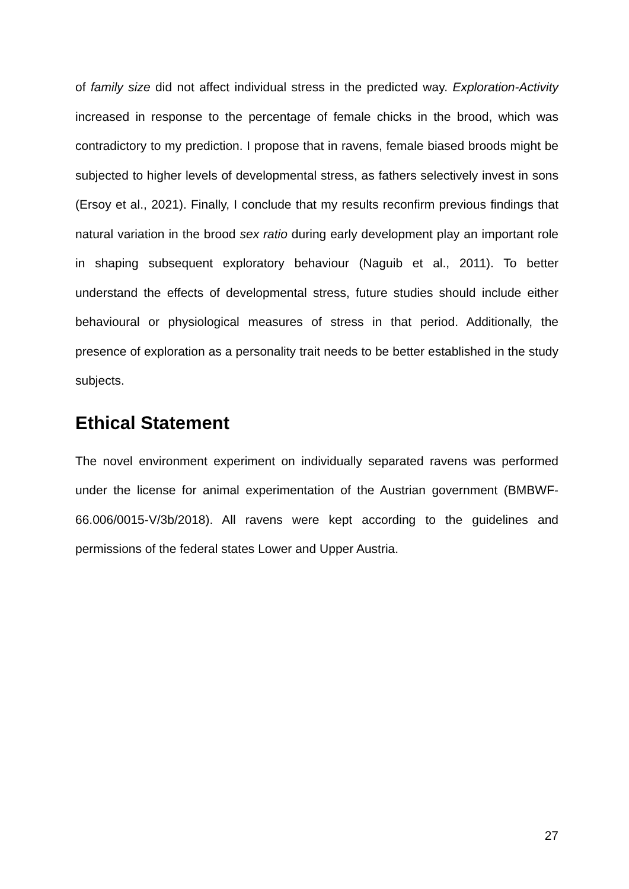of family size did not affect individual stress in the predicted way. Exploration-Activity increased in response to the percentage of female chicks in the brood, which was contradictory to my prediction. I propose that in ravens, female biased broods might be subjected to higher levels of developmental stress, as fathers selectively invest in sons (Ersoy et al., 2021). Finally, I conclude that my results reconfirm previous findings that natural variation in the brood sex ratio during early development play an important role in shaping subsequent exploratory behaviour (Naguib et al., 2011). To better understand the effects of developmental stress, future studies should include either behavioural or physiological measures of stress in that period. Additionally, the presence of exploration as a personality trait needs to be better established in the study subjects.
Ethical Statement
The novel environment experiment on individually separated ravens was performed under the license for animal experimentation of the Austrian government (BMBWF-66.006/0015-V/3b/2018). All ravens were kept according to the guidelines and permissions of the federal states Lower and Upper Austria.
27